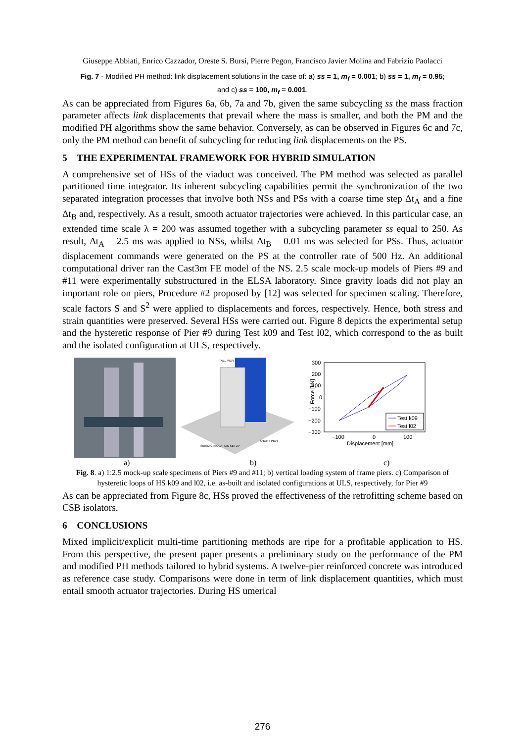Giuseppe Abbiati, Enrico Cazzador, Oreste S. Bursi, Pierre Pegon, Francisco Javier Molina and Fabrizio Paolacci
Fig. 7 - Modified PH method: link displacement solutions in the case of: a) ss = 1, m<sub>f</sub> = 0.001; b) ss = 1, m<sub>f</sub> = 0.95; and c) ss = 100, m<sub>f</sub> = 0.001.
As can be appreciated from Figures 6a, 6b, 7a and 7b, given the same subcycling ss the mass fraction parameter affects link displacements that prevail where the mass is smaller, and both the PM and the modified PH algorithms show the same behavior. Conversely, as can be observed in Figures 6c and 7c, only the PM method can benefit of subcycling for reducing link displacements on the PS.
5 THE EXPERIMENTAL FRAMEWORK FOR HYBRID SIMULATION
A comprehensive set of HSs of the viaduct was conceived. The PM method was selected as parallel partitioned time integrator. Its inherent subcycling capabilities permit the synchronization of the two separated integration processes that involve both NSs and PSs with a coarse time step Δt<sub>A</sub> and a fine Δt<sub>B</sub> and, respectively. As a result, smooth actuator trajectories were achieved. In this particular case, an extended time scale λ = 200 was assumed together with a subcycling parameter ss equal to 250. As result, Δt<sub>A</sub> = 2.5 ms was applied to NSs, whilst Δt<sub>B</sub> = 0.01 ms was selected for PSs. Thus, actuator displacement commands were generated on the PS at the controller rate of 500 Hz. An additional computational driver ran the Cast3m FE model of the NS. 2.5 scale mock-up models of Piers #9 and #11 were experimentally substructured in the ELSA laboratory. Since gravity loads did not play an important role on piers, Procedure #2 proposed by [12] was selected for specimen scaling. Therefore, scale factors S and S<sup>2</sup> were applied to displacements and forces, respectively. Hence, both stress and strain quantities were preserved. Several HSs were carried out. Figure 8 depicts the experimental setup and the hysteretic response of Pier #9 during Test k09 and Test l02, which correspond to the as built and the isolated configuration at ULS, respectively.
TALL PIER
SHORT PIER
SEISMIC ISOLATION SETUP
300
200
100
0
−100
−200
−300
Force [kN]
−100
0
100
Displacement [mm]
Test k09
Test l02
a) b) c)
Fig. 8. a) 1:2.5 mock-up scale specimens of Piers #9 and #11; b) vertical loading system of frame piers. c) Comparison of hysteretic loops of HS k09 and l02, i.e. as-built and isolated configurations at ULS, respectively, for Pier #9
As can be appreciated from Figure 8c, HSs proved the effectiveness of the retrofitting scheme based on CSB isolators.
6 CONCLUSIONS
Mixed implicit/explicit multi-time partitioning methods are ripe for a profitable application to HS. From this perspective, the present paper presents a preliminary study on the performance of the PM and modified PH methods tailored to hybrid systems. A twelve-pier reinforced concrete was introduced as reference case study. Comparisons were done in term of link displacement quantities, which must entail smooth actuator trajectories. During HS umerical
276